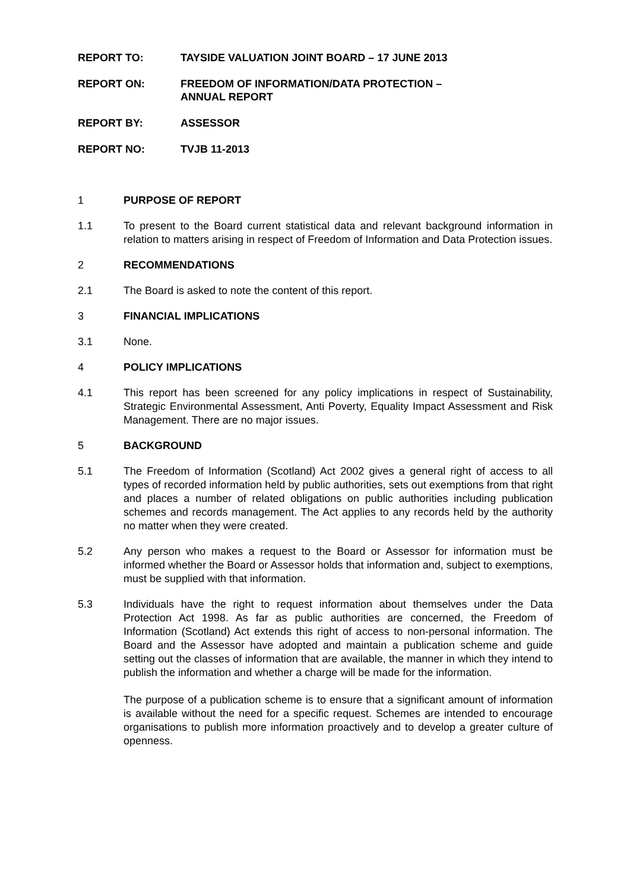REPORT TO: TAYSIDE VALUATION JOINT BOARD – 17 JUNE 2013
REPORT ON: FREEDOM OF INFORMATION/DATA PROTECTION –
ANNUAL REPORT
REPORT BY: ASSESSOR
REPORT NO: TVJB 11-2013
1 PURPOSE OF REPORT
1.1 To present to the Board current statistical data and relevant background information in relation to matters arising in respect of Freedom of Information and Data Protection issues.
2 RECOMMENDATIONS
2.1 The Board is asked to note the content of this report.
3 FINANCIAL IMPLICATIONS
3.1 None.
4 POLICY IMPLICATIONS
4.1 This report has been screened for any policy implications in respect of Sustainability, Strategic Environmental Assessment, Anti Poverty, Equality Impact Assessment and Risk Management. There are no major issues.
5 BACKGROUND
5.1 The Freedom of Information (Scotland) Act 2002 gives a general right of access to all types of recorded information held by public authorities, sets out exemptions from that right and places a number of related obligations on public authorities including publication schemes and records management. The Act applies to any records held by the authority no matter when they were created.
5.2 Any person who makes a request to the Board or Assessor for information must be informed whether the Board or Assessor holds that information and, subject to exemptions, must be supplied with that information.
5.3 Individuals have the right to request information about themselves under the Data Protection Act 1998. As far as public authorities are concerned, the Freedom of Information (Scotland) Act extends this right of access to non-personal information. The Board and the Assessor have adopted and maintain a publication scheme and guide setting out the classes of information that are available, the manner in which they intend to publish the information and whether a charge will be made for the information.
The purpose of a publication scheme is to ensure that a significant amount of information is available without the need for a specific request. Schemes are intended to encourage organisations to publish more information proactively and to develop a greater culture of openness.